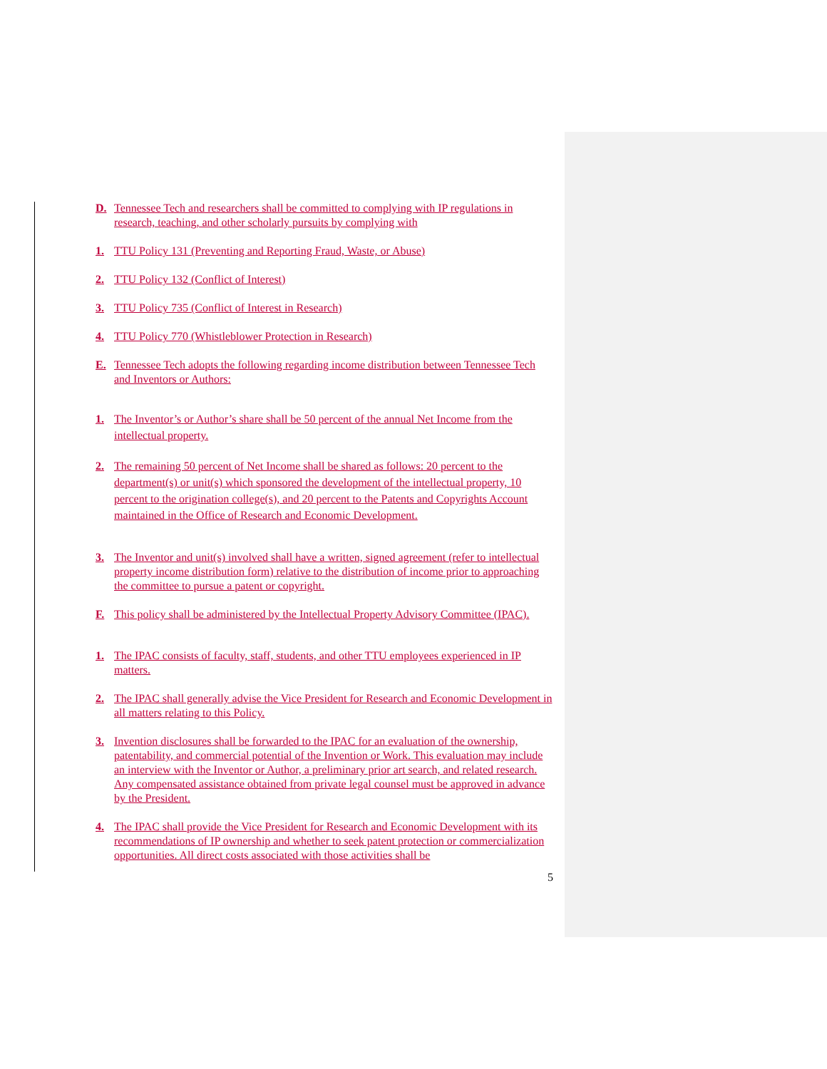D. Tennessee Tech and researchers shall be committed to complying with IP regulations in research, teaching, and other scholarly pursuits by complying with
1. TTU Policy 131 (Preventing and Reporting Fraud, Waste, or Abuse)
2. TTU Policy 132 (Conflict of Interest)
3. TTU Policy 735 (Conflict of Interest in Research)
4. TTU Policy 770 (Whistleblower Protection in Research)
E. Tennessee Tech adopts the following regarding income distribution between Tennessee Tech and Inventors or Authors:
1. The Inventor’s or Author’s share shall be 50 percent of the annual Net Income from the intellectual property.
2. The remaining 50 percent of Net Income shall be shared as follows: 20 percent to the department(s) or unit(s) which sponsored the development of the intellectual property, 10 percent to the origination college(s), and 20 percent to the Patents and Copyrights Account maintained in the Office of Research and Economic Development.
3. The Inventor and unit(s) involved shall have a written, signed agreement (refer to intellectual property income distribution form) relative to the distribution of income prior to approaching the committee to pursue a patent or copyright.
F. This policy shall be administered by the Intellectual Property Advisory Committee (IPAC).
1. The IPAC consists of faculty, staff, students, and other TTU employees experienced in IP matters.
2. The IPAC shall generally advise the Vice President for Research and Economic Development in all matters relating to this Policy.
3. Invention disclosures shall be forwarded to the IPAC for an evaluation of the ownership, patentability, and commercial potential of the Invention or Work. This evaluation may include an interview with the Inventor or Author, a preliminary prior art search, and related research. Any compensated assistance obtained from private legal counsel must be approved in advance by the President.
4. The IPAC shall provide the Vice President for Research and Economic Development with its recommendations of IP ownership and whether to seek patent protection or commercialization opportunities. All direct costs associated with those activities shall be
5